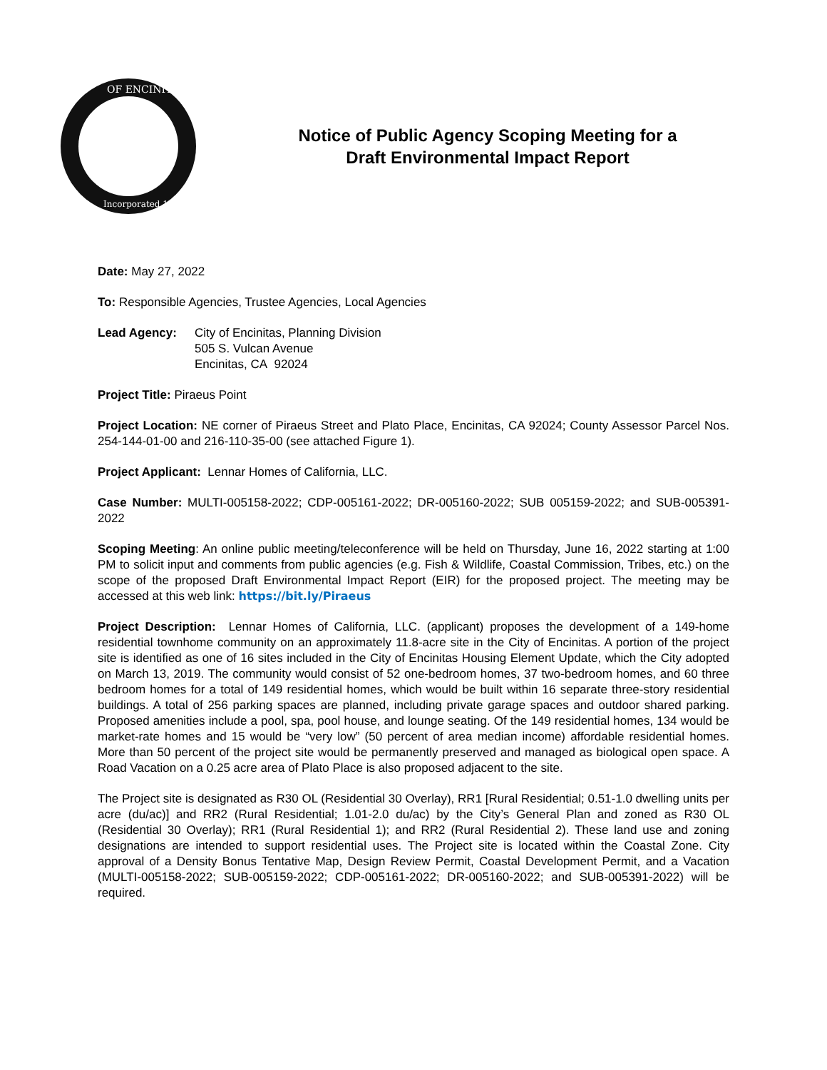OF ENCINITAS
Incorporated 1986
Notice of Public Agency Scoping Meeting for a
Draft Environmental Impact Report
Date: May 27, 2022
To: Responsible Agencies, Trustee Agencies, Local Agencies
Lead Agency: City of Encinitas, Planning Division
505 S. Vulcan Avenue
Encinitas, CA 92024
Project Title: Piraeus Point
Project Location: NE corner of Piraeus Street and Plato Place, Encinitas, CA 92024; County Assessor Parcel Nos. 254-144-01-00 and 216-110-35-00 (see attached Figure 1).
Project Applicant: Lennar Homes of California, LLC.
Case Number: MULTI-005158-2022; CDP-005161-2022; DR-005160-2022; SUB 005159-2022; and SUB-005391-2022
Scoping Meeting: An online public meeting/teleconference will be held on Thursday, June 16, 2022 starting at 1:00 PM to solicit input and comments from public agencies (e.g. Fish & Wildlife, Coastal Commission, Tribes, etc.) on the scope of the proposed Draft Environmental Impact Report (EIR) for the proposed project. The meeting may be accessed at this web link: https://bit.ly/Piraeus
Project Description: Lennar Homes of California, LLC. (applicant) proposes the development of a 149-home residential townhome community on an approximately 11.8-acre site in the City of Encinitas. A portion of the project site is identified as one of 16 sites included in the City of Encinitas Housing Element Update, which the City adopted on March 13, 2019. The community would consist of 52 one-bedroom homes, 37 two-bedroom homes, and 60 three bedroom homes for a total of 149 residential homes, which would be built within 16 separate three-story residential buildings. A total of 256 parking spaces are planned, including private garage spaces and outdoor shared parking. Proposed amenities include a pool, spa, pool house, and lounge seating. Of the 149 residential homes, 134 would be market-rate homes and 15 would be “very low” (50 percent of area median income) affordable residential homes. More than 50 percent of the project site would be permanently preserved and managed as biological open space. A Road Vacation on a 0.25 acre area of Plato Place is also proposed adjacent to the site.
The Project site is designated as R30 OL (Residential 30 Overlay), RR1 [Rural Residential; 0.51-1.0 dwelling units per acre (du/ac)] and RR2 (Rural Residential; 1.01-2.0 du/ac) by the City’s General Plan and zoned as R30 OL (Residential 30 Overlay); RR1 (Rural Residential 1); and RR2 (Rural Residential 2). These land use and zoning designations are intended to support residential uses. The Project site is located within the Coastal Zone. City approval of a Density Bonus Tentative Map, Design Review Permit, Coastal Development Permit, and a Vacation (MULTI-005158-2022; SUB-005159-2022; CDP-005161-2022; DR-005160-2022; and SUB-005391-2022) will be required.